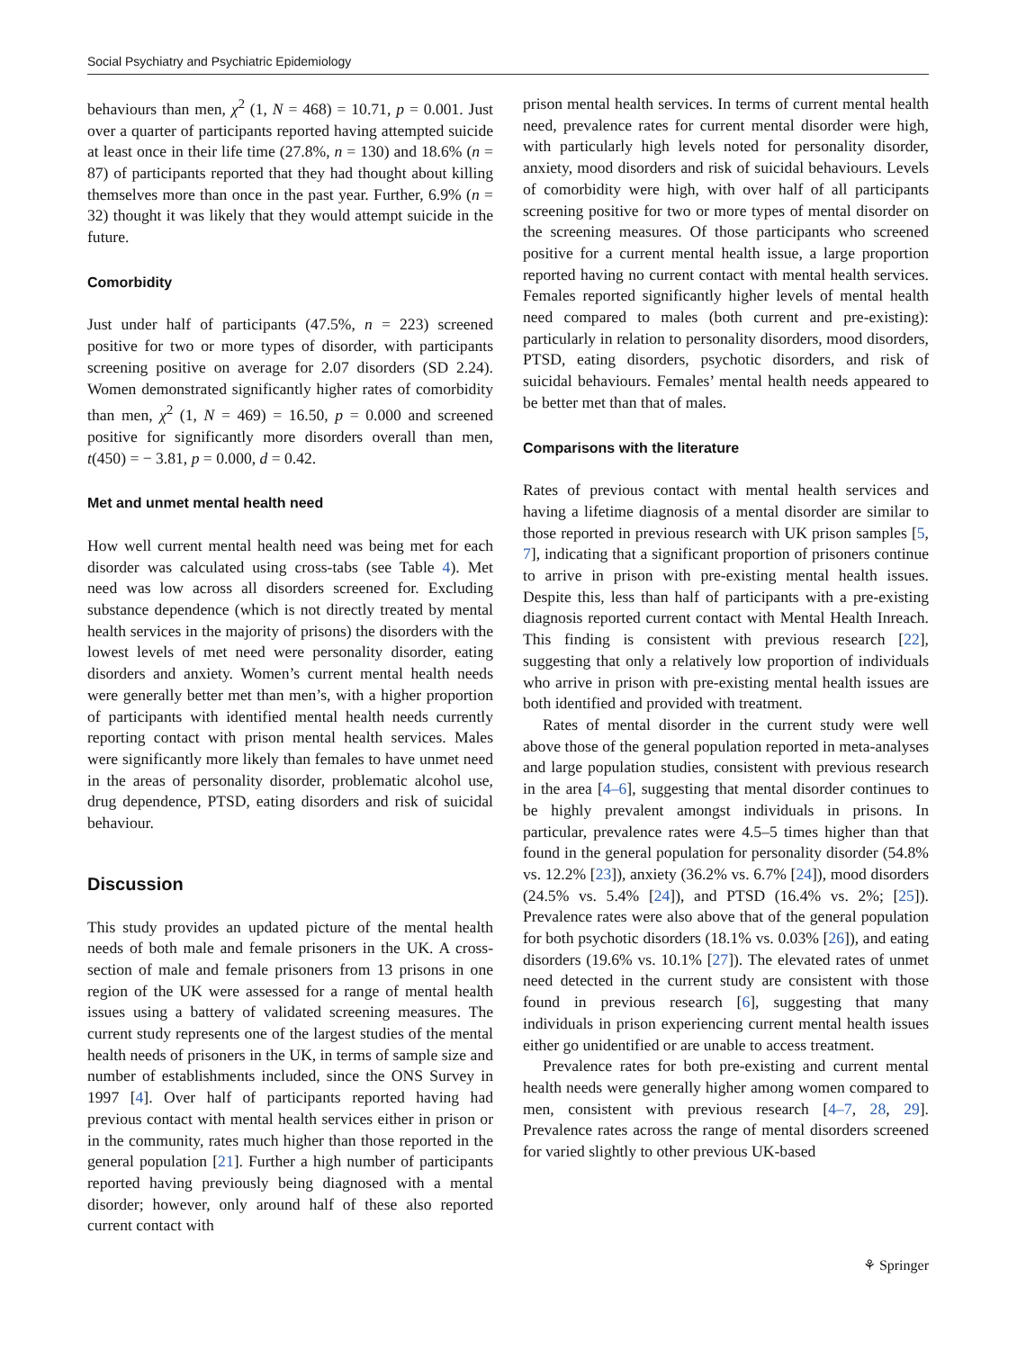Social Psychiatry and Psychiatric Epidemiology
behaviours than men, χ<sup>2</sup> (1, N = 468) = 10.71, p = 0.001. Just over a quarter of participants reported having attempted suicide at least once in their life time (27.8%, n = 130) and 18.6% (n = 87) of participants reported that they had thought about killing themselves more than once in the past year. Further, 6.9% (n = 32) thought it was likely that they would attempt suicide in the future.
Comorbidity
Just under half of participants (47.5%, n = 223) screened positive for two or more types of disorder, with participants screening positive on average for 2.07 disorders (SD 2.24). Women demonstrated significantly higher rates of comorbidity than men, χ<sup>2</sup> (1, N = 469) = 16.50, p = 0.000 and screened positive for significantly more disorders overall than men, t(450) = − 3.81, p = 0.000, d = 0.42.
Met and unmet mental health need
How well current mental health need was being met for each disorder was calculated using cross-tabs (see Table 4). Met need was low across all disorders screened for. Excluding substance dependence (which is not directly treated by mental health services in the majority of prisons) the disorders with the lowest levels of met need were personality disorder, eating disorders and anxiety. Women’s current mental health needs were generally better met than men’s, with a higher proportion of participants with identified mental health needs currently reporting contact with prison mental health services. Males were significantly more likely than females to have unmet need in the areas of personality disorder, problematic alcohol use, drug dependence, PTSD, eating disorders and risk of suicidal behaviour.
Discussion
This study provides an updated picture of the mental health needs of both male and female prisoners in the UK. A cross-section of male and female prisoners from 13 prisons in one region of the UK were assessed for a range of mental health issues using a battery of validated screening measures. The current study represents one of the largest studies of the mental health needs of prisoners in the UK, in terms of sample size and number of establishments included, since the ONS Survey in 1997 [4]. Over half of participants reported having had previous contact with mental health services either in prison or in the community, rates much higher than those reported in the general population [21]. Further a high number of participants reported having previously being diagnosed with a mental disorder; however, only around half of these also reported current contact with
prison mental health services. In terms of current mental health need, prevalence rates for current mental disorder were high, with particularly high levels noted for personality disorder, anxiety, mood disorders and risk of suicidal behaviours. Levels of comorbidity were high, with over half of all participants screening positive for two or more types of mental disorder on the screening measures. Of those participants who screened positive for a current mental health issue, a large proportion reported having no current contact with mental health services. Females reported significantly higher levels of mental health need compared to males (both current and pre-existing): particularly in relation to personality disorders, mood disorders, PTSD, eating disorders, psychotic disorders, and risk of suicidal behaviours. Females’ mental health needs appeared to be better met than that of males.
Comparisons with the literature
Rates of previous contact with mental health services and having a lifetime diagnosis of a mental disorder are similar to those reported in previous research with UK prison samples [5, 7], indicating that a significant proportion of prisoners continue to arrive in prison with pre-existing mental health issues. Despite this, less than half of participants with a pre-existing diagnosis reported current contact with Mental Health Inreach. This finding is consistent with previous research [22], suggesting that only a relatively low proportion of individuals who arrive in prison with pre-existing mental health issues are both identified and provided with treatment.
Rates of mental disorder in the current study were well above those of the general population reported in meta-analyses and large population studies, consistent with previous research in the area [4–6], suggesting that mental disorder continues to be highly prevalent amongst individuals in prisons. In particular, prevalence rates were 4.5–5 times higher than that found in the general population for personality disorder (54.8% vs. 12.2% [23]), anxiety (36.2% vs. 6.7% [24]), mood disorders (24.5% vs. 5.4% [24]), and PTSD (16.4% vs. 2%; [25]). Prevalence rates were also above that of the general population for both psychotic disorders (18.1% vs. 0.03% [26]), and eating disorders (19.6% vs. 10.1% [27]). The elevated rates of unmet need detected in the current study are consistent with those found in previous research [6], suggesting that many individuals in prison experiencing current mental health issues either go unidentified or are unable to access treatment.
Prevalence rates for both pre-existing and current mental health needs were generally higher among women compared to men, consistent with previous research [4–7, 28, 29]. Prevalence rates across the range of mental disorders screened for varied slightly to other previous UK-based
⚘ Springer